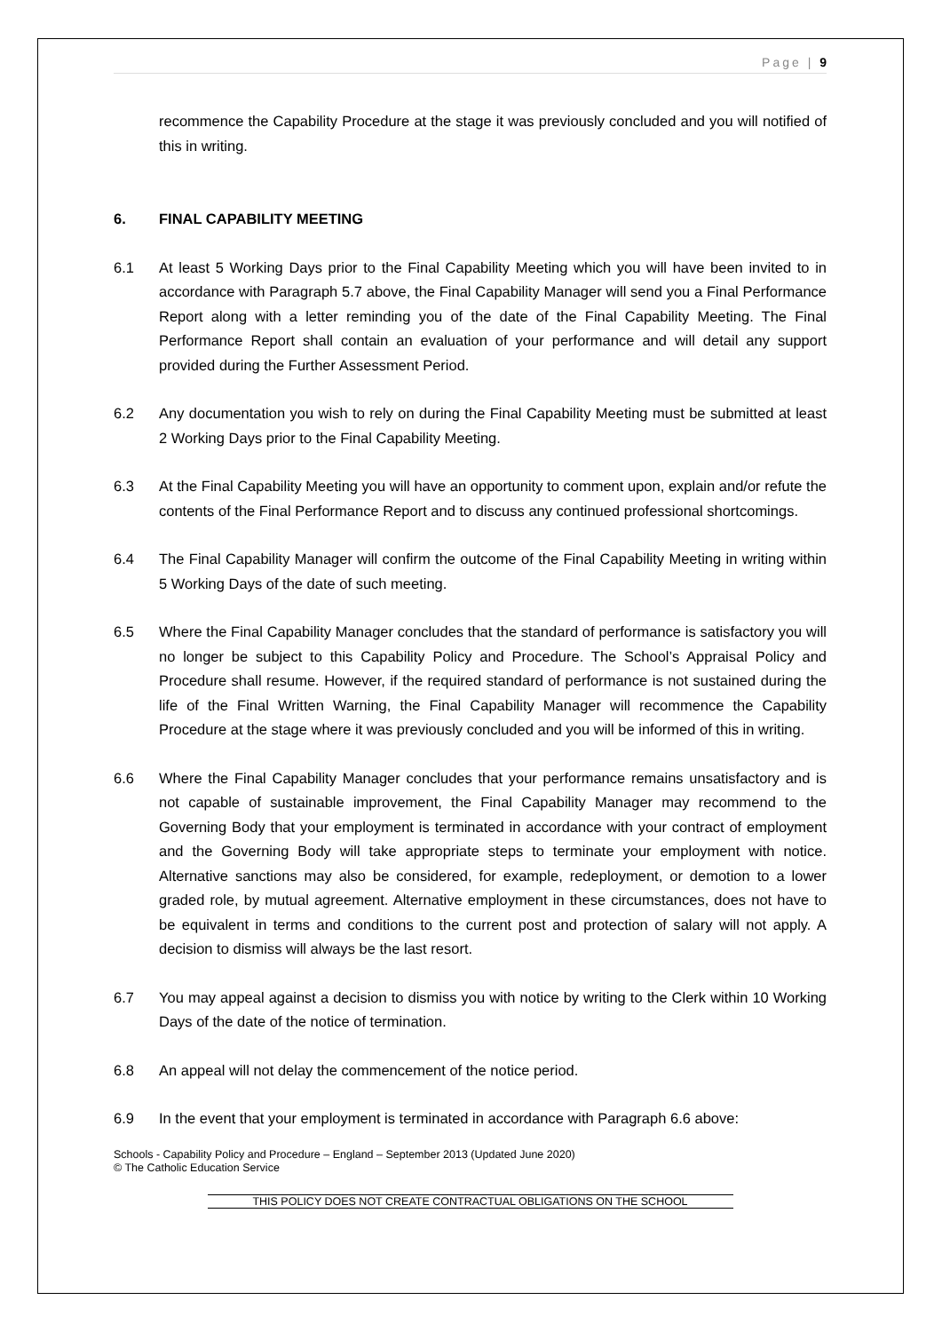Page | 9
recommence the Capability Procedure at the stage it was previously concluded and you will notified of this in writing.
6. FINAL CAPABILITY MEETING
6.1 At least 5 Working Days prior to the Final Capability Meeting which you will have been invited to in accordance with Paragraph 5.7 above, the Final Capability Manager will send you a Final Performance Report along with a letter reminding you of the date of the Final Capability Meeting. The Final Performance Report shall contain an evaluation of your performance and will detail any support provided during the Further Assessment Period.
6.2 Any documentation you wish to rely on during the Final Capability Meeting must be submitted at least 2 Working Days prior to the Final Capability Meeting.
6.3 At the Final Capability Meeting you will have an opportunity to comment upon, explain and/or refute the contents of the Final Performance Report and to discuss any continued professional shortcomings.
6.4 The Final Capability Manager will confirm the outcome of the Final Capability Meeting in writing within 5 Working Days of the date of such meeting.
6.5 Where the Final Capability Manager concludes that the standard of performance is satisfactory you will no longer be subject to this Capability Policy and Procedure. The School’s Appraisal Policy and Procedure shall resume. However, if the required standard of performance is not sustained during the life of the Final Written Warning, the Final Capability Manager will recommence the Capability Procedure at the stage where it was previously concluded and you will be informed of this in writing.
6.6 Where the Final Capability Manager concludes that your performance remains unsatisfactory and is not capable of sustainable improvement, the Final Capability Manager may recommend to the Governing Body that your employment is terminated in accordance with your contract of employment and the Governing Body will take appropriate steps to terminate your employment with notice. Alternative sanctions may also be considered, for example, redeployment, or demotion to a lower graded role, by mutual agreement. Alternative employment in these circumstances, does not have to be equivalent in terms and conditions to the current post and protection of salary will not apply. A decision to dismiss will always be the last resort.
6.7 You may appeal against a decision to dismiss you with notice by writing to the Clerk within 10 Working Days of the date of the notice of termination.
6.8 An appeal will not delay the commencement of the notice period.
6.9 In the event that your employment is terminated in accordance with Paragraph 6.6 above:
Schools - Capability Policy and Procedure – England – September 2013 (Updated June 2020)
© The Catholic Education Service
THIS POLICY DOES NOT CREATE CONTRACTUAL OBLIGATIONS ON THE SCHOOL